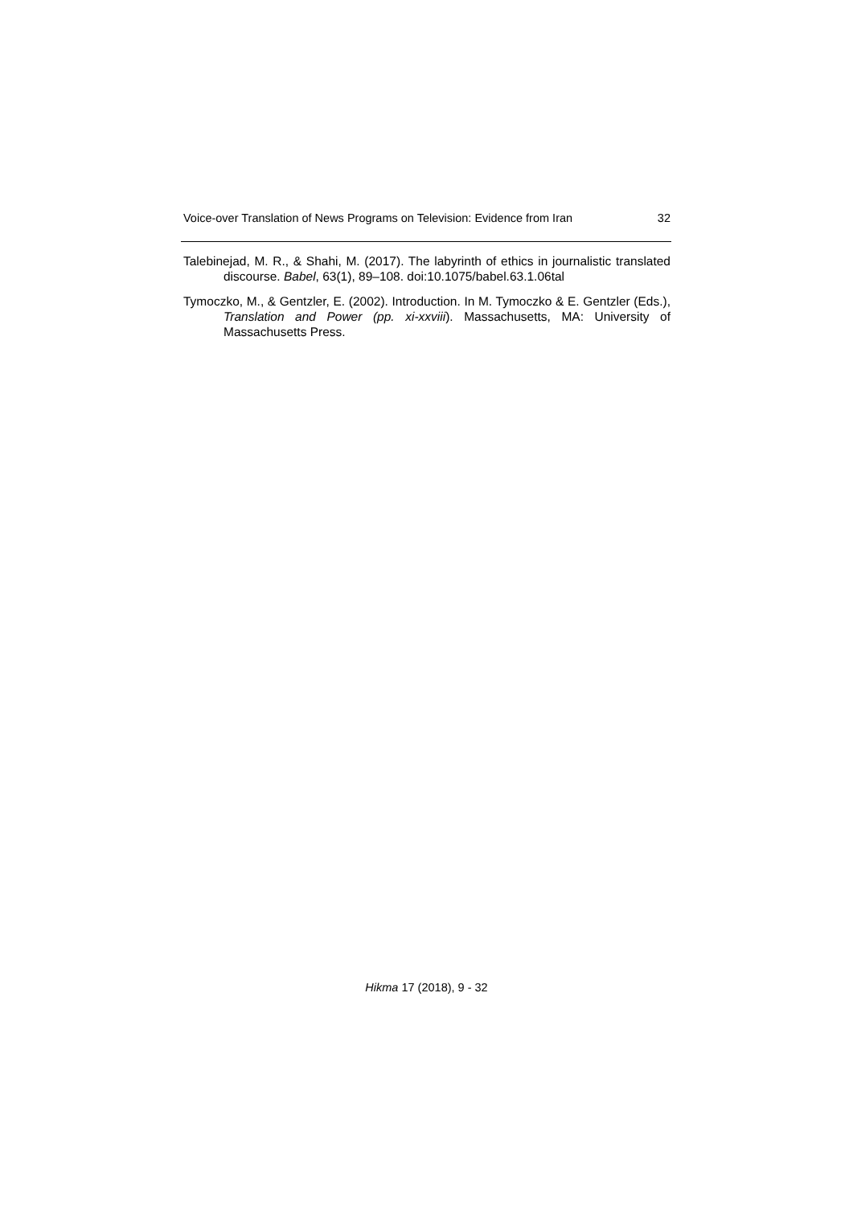Voice-over Translation of News Programs on Television: Evidence from Iran 32
Talebinejad, M. R., & Shahi, M. (2017). The labyrinth of ethics in journalistic translated discourse. Babel, 63(1), 89–108. doi:10.1075/babel.63.1.06tal
Tymoczko, M., & Gentzler, E. (2002). Introduction. In M. Tymoczko & E. Gentzler (Eds.), Translation and Power (pp. xi-xxviii). Massachusetts, MA: University of Massachusetts Press.
Hikma 17 (2018), 9 - 32